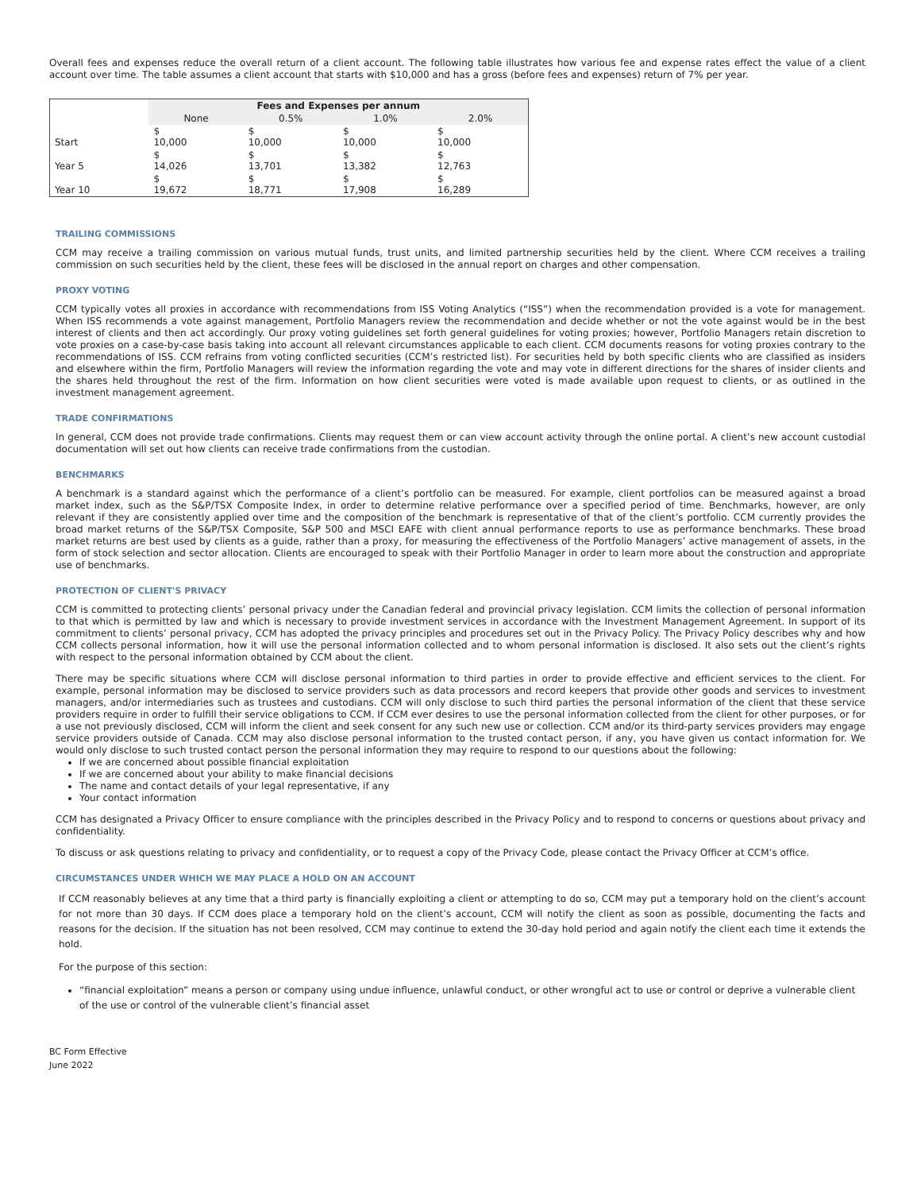Overall fees and expenses reduce the overall return of a client account. The following table illustrates how various fee and expense rates effect the value of a client account over time. The table assumes a client account that starts with $10,000 and has a gross (before fees and expenses) return of 7% per year.
| | Fees and Expenses per annum | | | |
| --- | --- | --- | --- | --- |
| | None | 0.5% | 1.0% | 2.0% |
| Start | $ 10,000 | $ 10,000 | $ 10,000 | $ 10,000 |
| Year 5 | $ 14,026 | $ 13,701 | $ 13,382 | $ 12,763 |
| Year 10 | $ 19,672 | $ 18,771 | $ 17,908 | $ 16,289 |
TRAILING COMMISSIONS
CCM may receive a trailing commission on various mutual funds, trust units, and limited partnership securities held by the client. Where CCM receives a trailing commission on such securities held by the client, these fees will be disclosed in the annual report on charges and other compensation.
PROXY VOTING
CCM typically votes all proxies in accordance with recommendations from ISS Voting Analytics (“ISS”) when the recommendation provided is a vote for management. When ISS recommends a vote against management, Portfolio Managers review the recommendation and decide whether or not the vote against would be in the best interest of clients and then act accordingly. Our proxy voting guidelines set forth general guidelines for voting proxies; however, Portfolio Managers retain discretion to vote proxies on a case-by-case basis taking into account all relevant circumstances applicable to each client. CCM documents reasons for voting proxies contrary to the recommendations of ISS. CCM refrains from voting conflicted securities (CCM’s restricted list). For securities held by both specific clients who are classified as insiders and elsewhere within the firm, Portfolio Managers will review the information regarding the vote and may vote in different directions for the shares of insider clients and the shares held throughout the rest of the firm. Information on how client securities were voted is made available upon request to clients, or as outlined in the investment management agreement.
TRADE CONFIRMATIONS
In general, CCM does not provide trade confirmations. Clients may request them or can view account activity through the online portal. A client’s new account custodial documentation will set out how clients can receive trade confirmations from the custodian.
BENCHMARKS
A benchmark is a standard against which the performance of a client’s portfolio can be measured. For example, client portfolios can be measured against a broad market index, such as the S&P/TSX Composite Index, in order to determine relative performance over a specified period of time. Benchmarks, however, are only relevant if they are consistently applied over time and the composition of the benchmark is representative of that of the client’s portfolio. CCM currently provides the broad market returns of the S&P/TSX Composite, S&P 500 and MSCI EAFE with client annual performance reports to use as performance benchmarks. These broad market returns are best used by clients as a guide, rather than a proxy, for measuring the effectiveness of the Portfolio Managers’ active management of assets, in the form of stock selection and sector allocation. Clients are encouraged to speak with their Portfolio Manager in order to learn more about the construction and appropriate use of benchmarks.
PROTECTION OF CLIENT'S PRIVACY
CCM is committed to protecting clients’ personal privacy under the Canadian federal and provincial privacy legislation. CCM limits the collection of personal information to that which is permitted by law and which is necessary to provide investment services in accordance with the Investment Management Agreement. In support of its commitment to clients’ personal privacy, CCM has adopted the privacy principles and procedures set out in the Privacy Policy. The Privacy Policy describes why and how CCM collects personal information, how it will use the personal information collected and to whom personal information is disclosed. It also sets out the client’s rights with respect to the personal information obtained by CCM about the client.
There may be specific situations where CCM will disclose personal information to third parties in order to provide effective and efficient services to the client. For example, personal information may be disclosed to service providers such as data processors and record keepers that provide other goods and services to investment managers, and/or intermediaries such as trustees and custodians. CCM will only disclose to such third parties the personal information of the client that these service providers require in order to fulfill their service obligations to CCM. If CCM ever desires to use the personal information collected from the client for other purposes, or for a use not previously disclosed, CCM will inform the client and seek consent for any such new use or collection. CCM and/or its third-party services providers may engage service providers outside of Canada. CCM may also disclose personal information to the trusted contact person, if any, you have given us contact information for. We would only disclose to such trusted contact person the personal information they may require to respond to our questions about the following:
If we are concerned about possible financial exploitation
If we are concerned about your ability to make financial decisions
The name and contact details of your legal representative, if any
Your contact information
CCM has designated a Privacy Officer to ensure compliance with the principles described in the Privacy Policy and to respond to concerns or questions about privacy and confidentiality.
To discuss or ask questions relating to privacy and confidentiality, or to request a copy of the Privacy Code, please contact the Privacy Officer at CCM’s office.
CIRCUMSTANCES UNDER WHICH WE MAY PLACE A HOLD ON AN ACCOUNT
If CCM reasonably believes at any time that a third party is financially exploiting a client or attempting to do so, CCM may put a temporary hold on the client’s account for not more than 30 days. If CCM does place a temporary hold on the client’s account, CCM will notify the client as soon as possible, documenting the facts and reasons for the decision. If the situation has not been resolved, CCM may continue to extend the 30-day hold period and again notify the client each time it extends the hold.
For the purpose of this section:
“financial exploitation” means a person or company using undue influence, unlawful conduct, or other wrongful act to use or control or deprive a vulnerable client of the use or control of the vulnerable client’s financial asset
BC Form Effective
June 2022